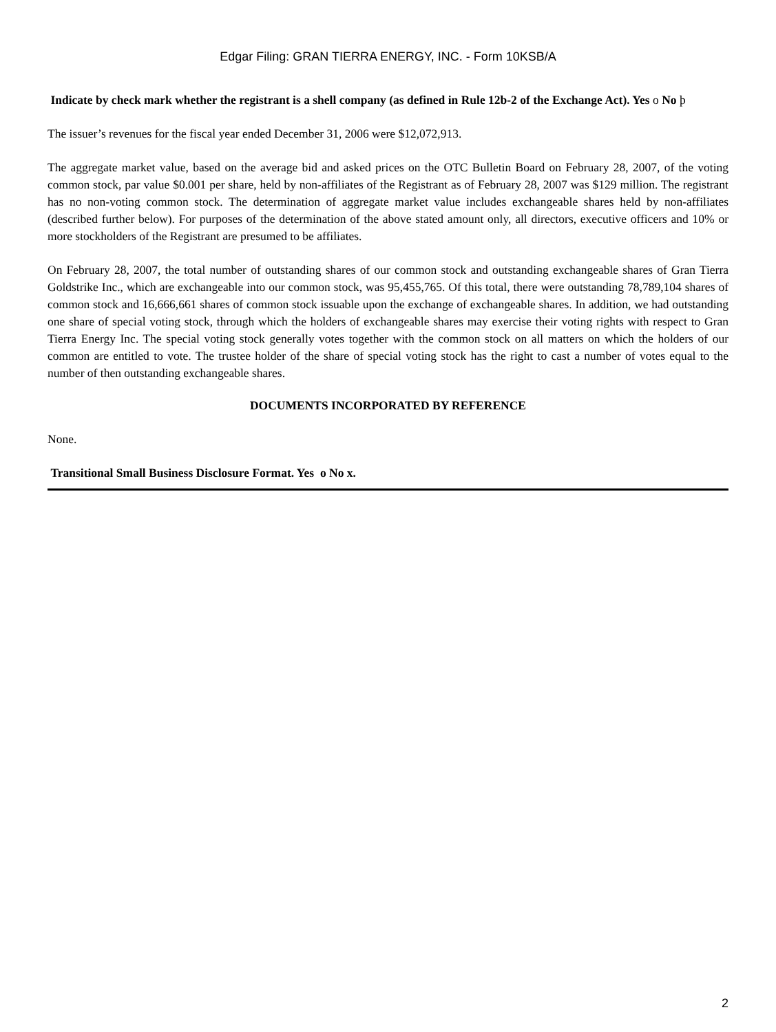Edgar Filing: GRAN TIERRA ENERGY, INC. - Form 10KSB/A
Indicate by check mark whether the registrant is a shell company (as defined in Rule 12b-2 of the Exchange Act). Yes o No þ
The issuer’s revenues for the fiscal year ended December 31, 2006 were $12,072,913.
The aggregate market value, based on the average bid and asked prices on the OTC Bulletin Board on February 28, 2007, of the voting common stock, par value $0.001 per share, held by non-affiliates of the Registrant as of February 28, 2007 was $129 million. The registrant has no non-voting common stock. The determination of aggregate market value includes exchangeable shares held by non-affiliates (described further below). For purposes of the determination of the above stated amount only, all directors, executive officers and 10% or more stockholders of the Registrant are presumed to be affiliates.
On February 28, 2007, the total number of outstanding shares of our common stock and outstanding exchangeable shares of Gran Tierra Goldstrike Inc., which are exchangeable into our common stock, was 95,455,765. Of this total, there were outstanding 78,789,104 shares of common stock and 16,666,661 shares of common stock issuable upon the exchange of exchangeable shares. In addition, we had outstanding one share of special voting stock, through which the holders of exchangeable shares may exercise their voting rights with respect to Gran Tierra Energy Inc. The special voting stock generally votes together with the common stock on all matters on which the holders of our common are entitled to vote. The trustee holder of the share of special voting stock has the right to cast a number of votes equal to the number of then outstanding exchangeable shares.
DOCUMENTS INCORPORATED BY REFERENCE
None.
Transitional Small Business Disclosure Format. Yes o No x.
2